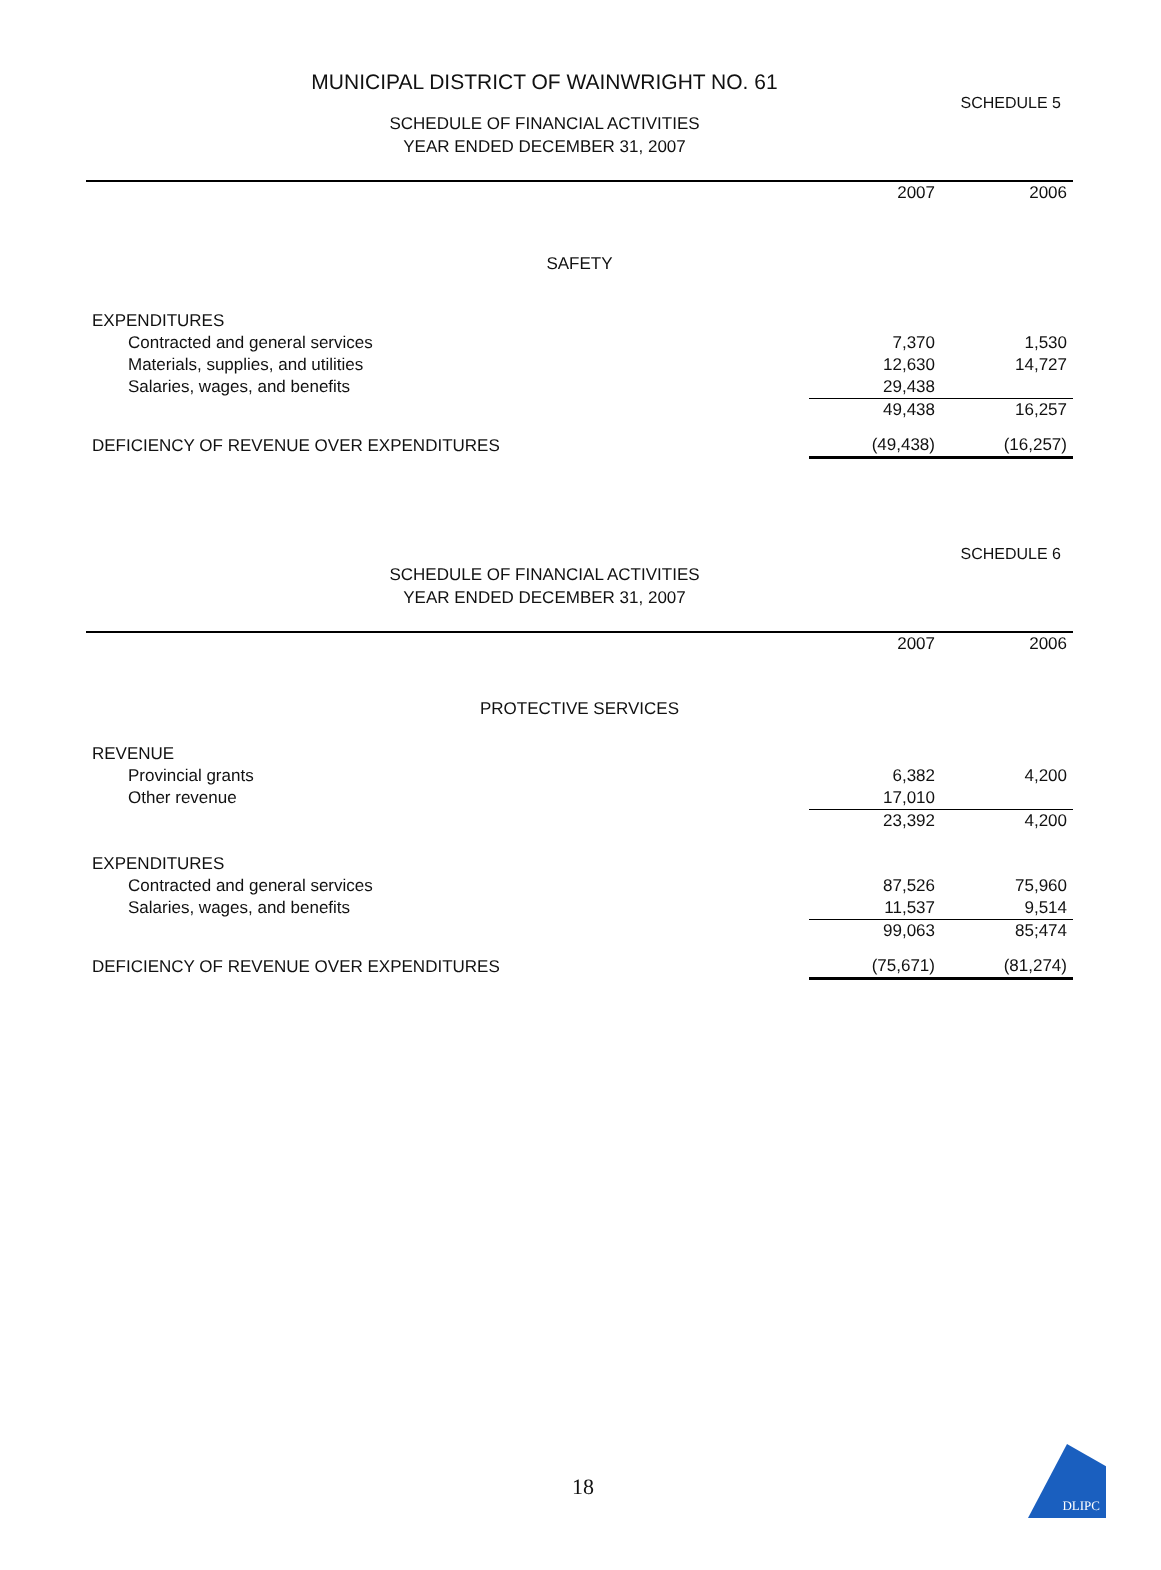MUNICIPAL DISTRICT OF WAINWRIGHT NO. 61
SCHEDULE 5
SCHEDULE OF FINANCIAL ACTIVITIES
YEAR ENDED DECEMBER 31, 2007
| | 2007 | 2006 |
| --- | --- | --- |
| SAFETY | | |
| EXPENDITURES | | |
| Contracted and general services | 7,370 | 1,530 |
| Materials, supplies, and utilities | 12,630 | 14,727 |
| Salaries, wages, and benefits | 29,438 | |
| | 49,438 | 16,257 |
| DEFICIENCY OF REVENUE OVER EXPENDITURES | (49,438) | (16,257) |
SCHEDULE 6
SCHEDULE OF FINANCIAL ACTIVITIES
YEAR ENDED DECEMBER 31, 2007
| | 2007 | 2006 |
| --- | --- | --- |
| PROTECTIVE SERVICES | | |
| REVENUE | | |
| Provincial grants | 6,382 | 4,200 |
| Other revenue | 17,010 | |
| | 23,392 | 4,200 |
| EXPENDITURES | | |
| Contracted and general services | 87,526 | 75,960 |
| Salaries, wages, and benefits | 11,537 | 9,514 |
| | 99,063 | 85;474 |
| DEFICIENCY OF REVENUE OVER EXPENDITURES | (75,671) | (81,274) |
18
DLIPC